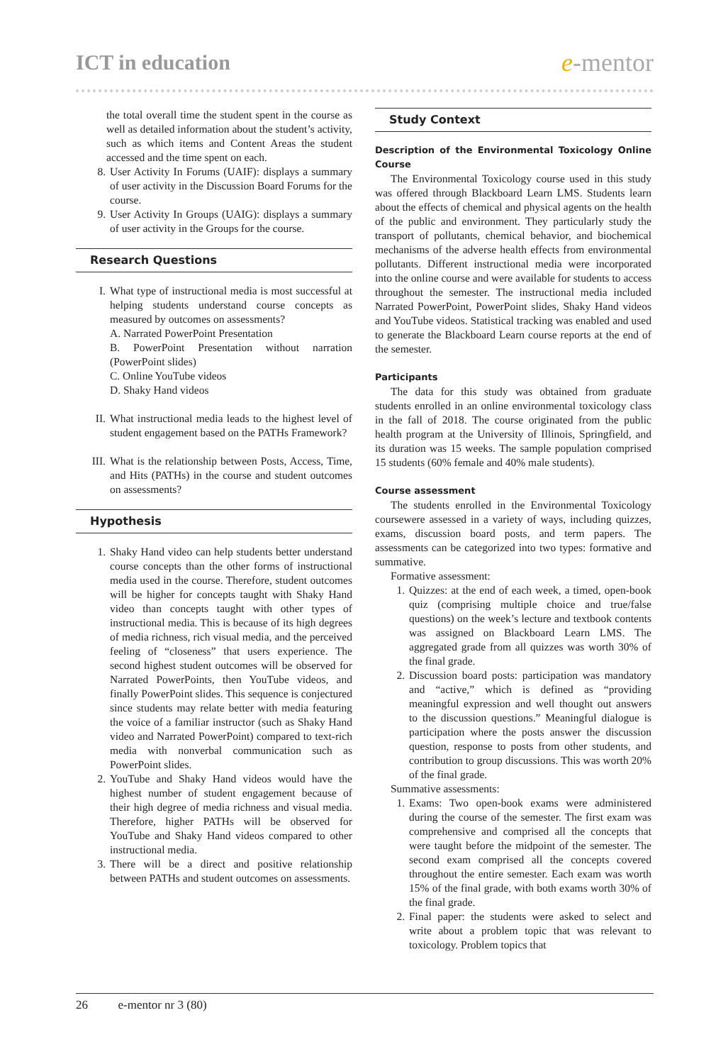ICT in education
e-mentor
the total overall time the student spent in the course as well as detailed information about the student’s activity, such as which items and Content Areas the student accessed and the time spent on each.
8. User Activity In Forums (UAIF): displays a summary of user activity in the Discussion Board Forums for the course.
9. User Activity In Groups (UAIG): displays a summary of user activity in the Groups for the course.
Research Questions
I. What type of instructional media is most successful at helping students understand course concepts as measured by outcomes on assessments?
A. Narrated PowerPoint Presentation
B. PowerPoint Presentation without narration (PowerPoint slides)
C. Online YouTube videos
D. Shaky Hand videos
II. What instructional media leads to the highest level of student engagement based on the PATHs Framework?
III. What is the relationship between Posts, Access, Time, and Hits (PATHs) in the course and student outcomes on assessments?
Hypothesis
1. Shaky Hand video can help students better understand course concepts than the other forms of instructional media used in the course. Therefore, student outcomes will be higher for concepts taught with Shaky Hand video than concepts taught with other types of instructional media. This is because of its high degrees of media richness, rich visual media, and the perceived feeling of “closeness” that users experience. The second highest student outcomes will be observed for Narrated PowerPoints, then YouTube videos, and finally PowerPoint slides. This sequence is conjectured since students may relate better with media featuring the voice of a familiar instructor (such as Shaky Hand video and Narrated PowerPoint) compared to text-rich media with nonverbal communication such as PowerPoint slides.
2. YouTube and Shaky Hand videos would have the highest number of student engagement because of their high degree of media richness and visual media. Therefore, higher PATHs will be observed for YouTube and Shaky Hand videos compared to other instructional media.
3. There will be a direct and positive relationship between PATHs and student outcomes on assessments.
Study Context
Description of the Environmental Toxicology Online Course
The Environmental Toxicology course used in this study was offered through Blackboard Learn LMS. Students learn about the effects of chemical and physical agents on the health of the public and environment. They particularly study the transport of pollutants, chemical behavior, and biochemical mechanisms of the adverse health effects from environmental pollutants. Different instructional media were incorporated into the online course and were available for students to access throughout the semester. The instructional media included Narrated PowerPoint, PowerPoint slides, Shaky Hand videos and YouTube videos. Statistical tracking was enabled and used to generate the Blackboard Learn course reports at the end of the semester.
Participants
The data for this study was obtained from graduate students enrolled in an online environmental toxicology class in the fall of 2018. The course originated from the public health program at the University of Illinois, Springfield, and its duration was 15 weeks. The sample population comprised 15 students (60% female and 40% male students).
Course assessment
The students enrolled in the Environmental Toxicology coursewere assessed in a variety of ways, including quizzes, exams, discussion board posts, and term papers. The assessments can be categorized into two types: formative and summative.
Formative assessment:
1. Quizzes: at the end of each week, a timed, open-book quiz (comprising multiple choice and true/false questions) on the week’s lecture and textbook contents was assigned on Blackboard Learn LMS. The aggregated grade from all quizzes was worth 30% of the final grade.
2. Discussion board posts: participation was mandatory and “active,” which is defined as “providing meaningful expression and well thought out answers to the discussion questions.” Meaningful dialogue is participation where the posts answer the discussion question, response to posts from other students, and contribution to group discussions. This was worth 20% of the final grade.
Summative assessments:
1. Exams: Two open-book exams were administered during the course of the semester. The first exam was comprehensive and comprised all the concepts that were taught before the midpoint of the semester. The second exam comprised all the concepts covered throughout the entire semester. Each exam was worth 15% of the final grade, with both exams worth 30% of the final grade.
2. Final paper: the students were asked to select and write about a problem topic that was relevant to toxicology. Problem topics that
26 e-mentor nr 3 (80)